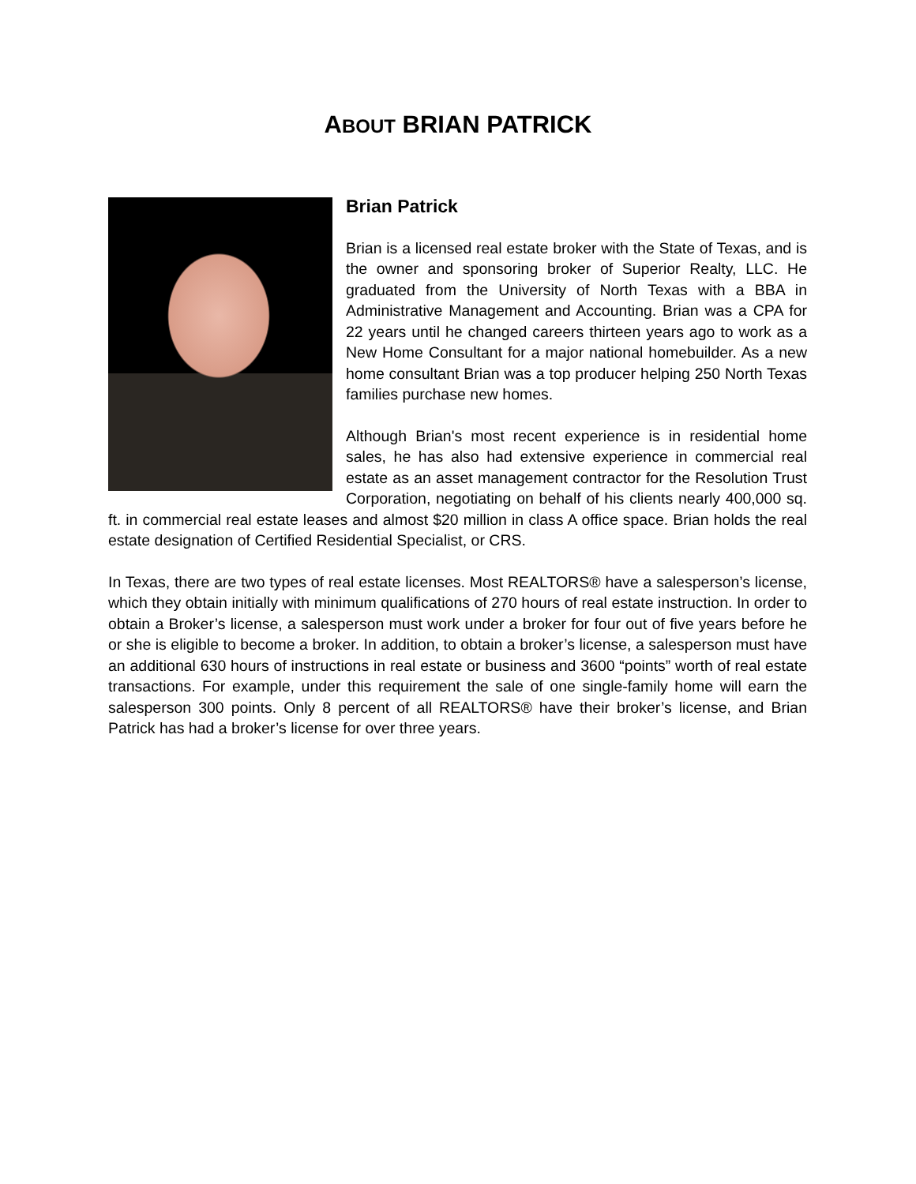ABOUT BRIAN PATRICK
Brian Patrick
Brian is a licensed real estate broker with the State of Texas, and is the owner and sponsoring broker of Superior Realty, LLC. He graduated from the University of North Texas with a BBA in Administrative Management and Accounting. Brian was a CPA for 22 years until he changed careers thirteen years ago to work as a New Home Consultant for a major national homebuilder. As a new home consultant Brian was a top producer helping 250 North Texas families purchase new homes.
Although Brian's most recent experience is in residential home sales, he has also had extensive experience in commercial real estate as an asset management contractor for the Resolution Trust Corporation, negotiating on behalf of his clients nearly 400,000 sq. ft. in commercial real estate leases and almost $20 million in class A office space. Brian holds the real estate designation of Certified Residential Specialist, or CRS.
In Texas, there are two types of real estate licenses. Most REALTORS® have a salesperson’s license, which they obtain initially with minimum qualifications of 270 hours of real estate instruction. In order to obtain a Broker’s license, a salesperson must work under a broker for four out of five years before he or she is eligible to become a broker. In addition, to obtain a broker’s license, a salesperson must have an additional 630 hours of instructions in real estate or business and 3600 “points” worth of real estate transactions. For example, under this requirement the sale of one single-family home will earn the salesperson 300 points. Only 8 percent of all REALTORS® have their broker’s license, and Brian Patrick has had a broker’s license for over three years.